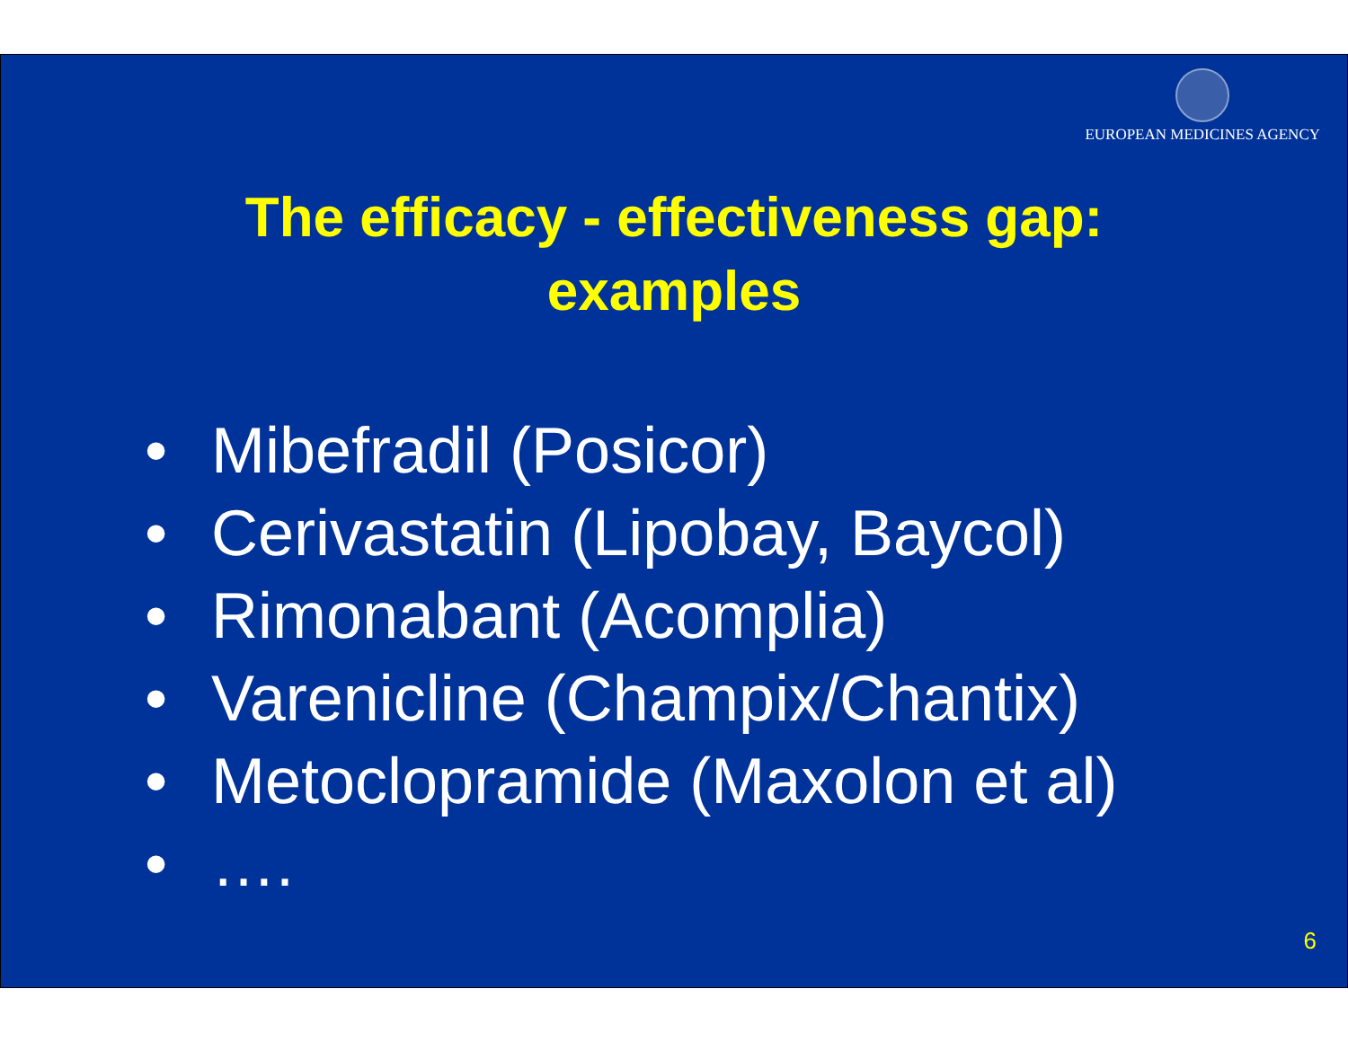EUROPEAN MEDICINES AGENCY
The efficacy - effectiveness gap:
examples
• Mibefradil (Posicor)
• Cerivastatin (Lipobay, Baycol)
• Rimonabant (Acomplia)
• Varenicline (Champix/Chantix)
• Metoclopramide (Maxolon et al)
• ….
6